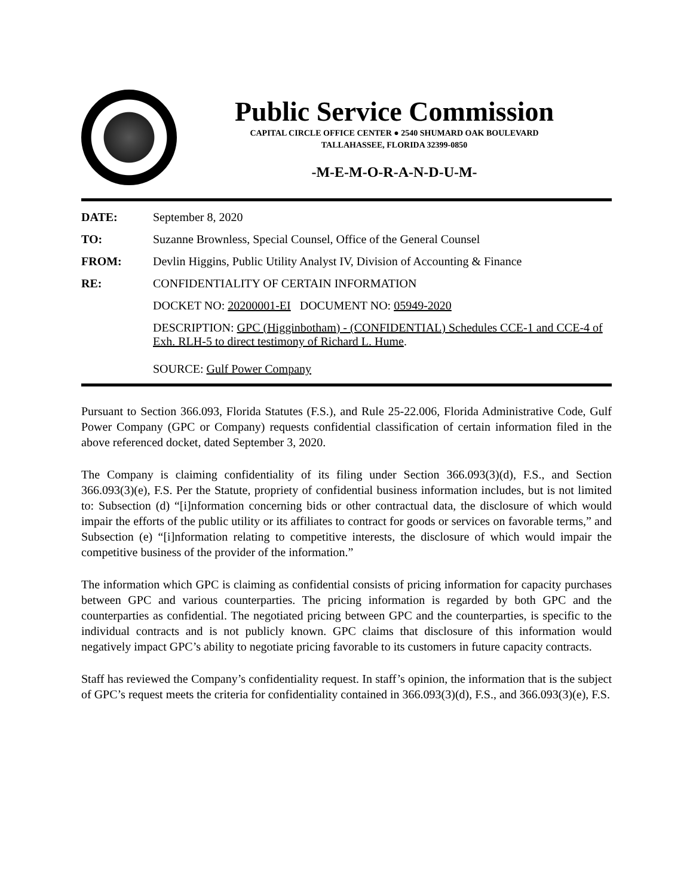Public Service Commission
CAPITAL CIRCLE OFFICE CENTER ● 2540 SHUMARD OAK BOULEVARD
TALLAHASSEE, FLORIDA 32399-0850
-M-E-M-O-R-A-N-D-U-M-
| DATE: | September 8, 2020 |
| TO: | Suzanne Brownless, Special Counsel, Office of the General Counsel |
| FROM: | Devlin Higgins, Public Utility Analyst IV, Division of Accounting & Finance |
| RE: | CONFIDENTIALITY OF CERTAIN INFORMATION |
| | DOCKET NO: 20200001-EI DOCUMENT NO: 05949-2020 |
| | DESCRIPTION: GPC (Higginbotham) - (CONFIDENTIAL) Schedules CCE-1 and CCE-4 of Exh. RLH-5 to direct testimony of Richard L. Hume . SOURCE: Gulf Power Company |
Pursuant to Section 366.093, Florida Statutes (F.S.), and Rule 25-22.006, Florida Administrative Code, Gulf Power Company (GPC or Company) requests confidential classification of certain information filed in the above referenced docket, dated September 3, 2020.
The Company is claiming confidentiality of its filing under Section 366.093(3)(d), F.S., and Section 366.093(3)(e), F.S. Per the Statute, propriety of confidential business information includes, but is not limited to: Subsection (d) “[i]nformation concerning bids or other contractual data, the disclosure of which would impair the efforts of the public utility or its affiliates to contract for goods or services on favorable terms,” and Subsection (e) “[i]nformation relating to competitive interests, the disclosure of which would impair the competitive business of the provider of the information.”
The information which GPC is claiming as confidential consists of pricing information for capacity purchases between GPC and various counterparties. The pricing information is regarded by both GPC and the counterparties as confidential. The negotiated pricing between GPC and the counterparties, is specific to the individual contracts and is not publicly known. GPC claims that disclosure of this information would negatively impact GPC’s ability to negotiate pricing favorable to its customers in future capacity contracts.
Staff has reviewed the Company’s confidentiality request. In staff’s opinion, the information that is the subject of GPC’s request meets the criteria for confidentiality contained in 366.093(3)(d), F.S., and 366.093(3)(e), F.S.